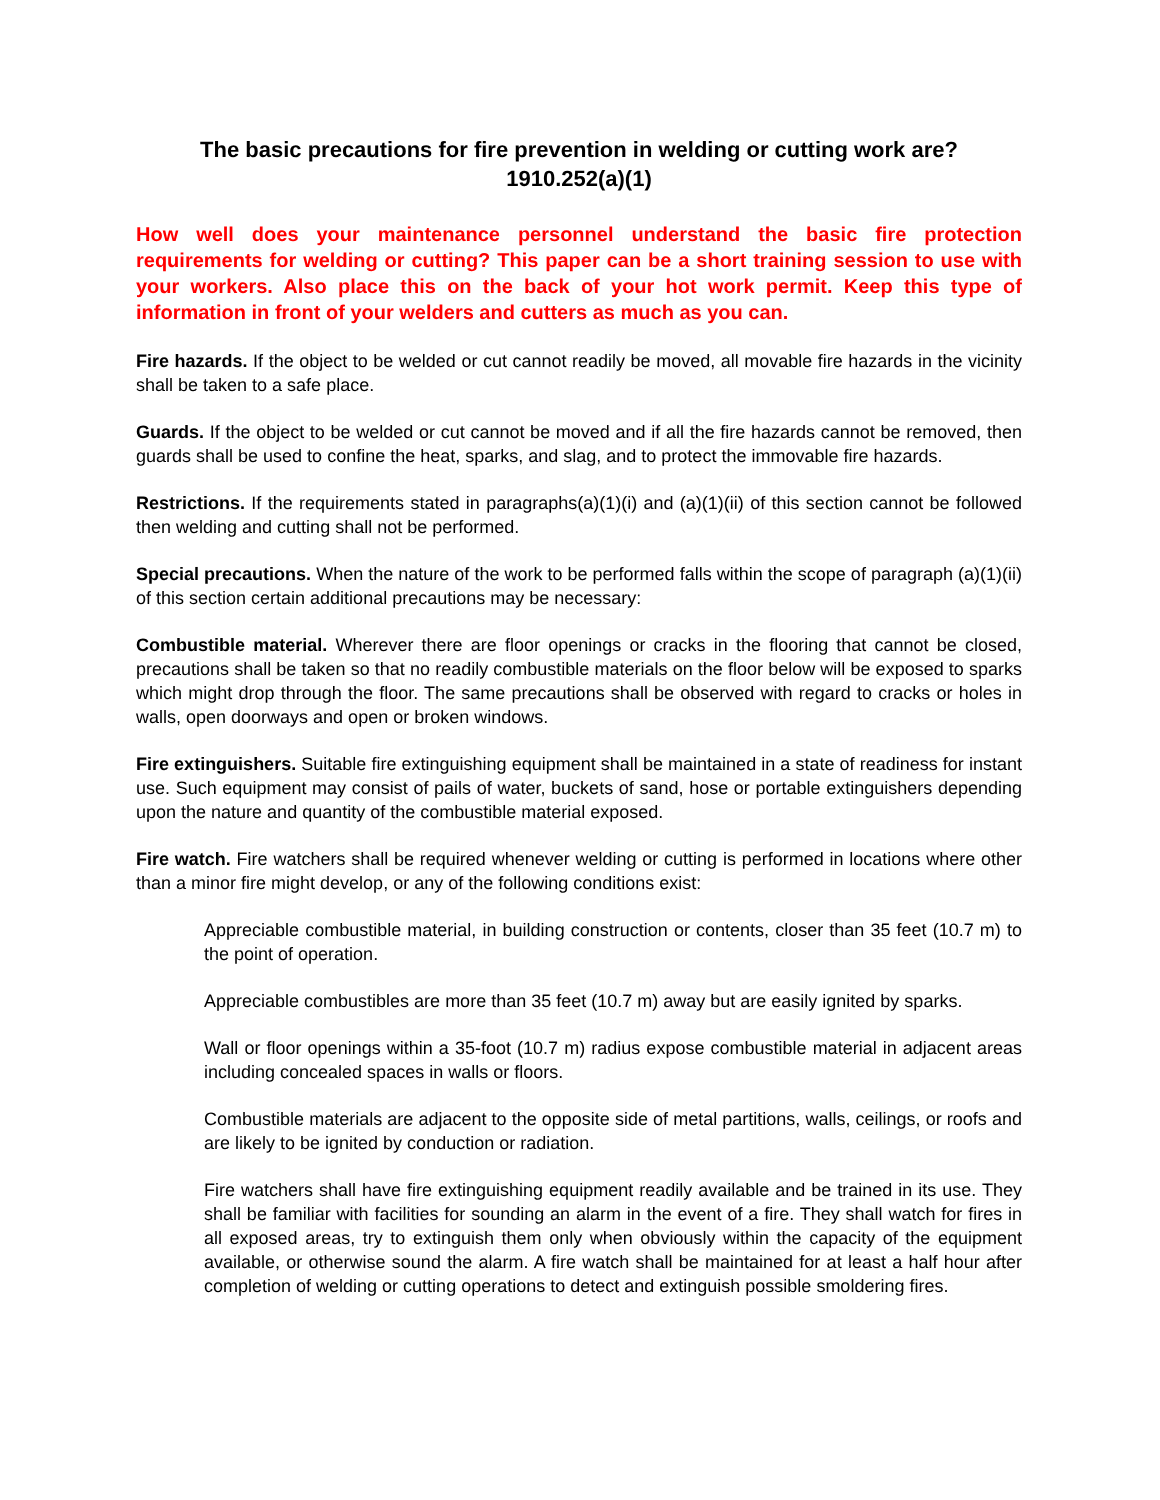The basic precautions for fire prevention in welding or cutting work are?
1910.252(a)(1)
How well does your maintenance personnel understand the basic fire protection requirements for welding or cutting? This paper can be a short training session to use with your workers. Also place this on the back of your hot work permit. Keep this type of information in front of your welders and cutters as much as you can.
Fire hazards. If the object to be welded or cut cannot readily be moved, all movable fire hazards in the vicinity shall be taken to a safe place.
Guards. If the object to be welded or cut cannot be moved and if all the fire hazards cannot be removed, then guards shall be used to confine the heat, sparks, and slag, and to protect the immovable fire hazards.
Restrictions. If the requirements stated in paragraphs(a)(1)(i) and (a)(1)(ii) of this section cannot be followed then welding and cutting shall not be performed.
Special precautions. When the nature of the work to be performed falls within the scope of paragraph (a)(1)(ii) of this section certain additional precautions may be necessary:
Combustible material. Wherever there are floor openings or cracks in the flooring that cannot be closed, precautions shall be taken so that no readily combustible materials on the floor below will be exposed to sparks which might drop through the floor. The same precautions shall be observed with regard to cracks or holes in walls, open doorways and open or broken windows.
Fire extinguishers. Suitable fire extinguishing equipment shall be maintained in a state of readiness for instant use. Such equipment may consist of pails of water, buckets of sand, hose or portable extinguishers depending upon the nature and quantity of the combustible material exposed.
Fire watch. Fire watchers shall be required whenever welding or cutting is performed in locations where other than a minor fire might develop, or any of the following conditions exist:
Appreciable combustible material, in building construction or contents, closer than 35 feet (10.7 m) to the point of operation.
Appreciable combustibles are more than 35 feet (10.7 m) away but are easily ignited by sparks.
Wall or floor openings within a 35-foot (10.7 m) radius expose combustible material in adjacent areas including concealed spaces in walls or floors.
Combustible materials are adjacent to the opposite side of metal partitions, walls, ceilings, or roofs and are likely to be ignited by conduction or radiation.
Fire watchers shall have fire extinguishing equipment readily available and be trained in its use. They shall be familiar with facilities for sounding an alarm in the event of a fire. They shall watch for fires in all exposed areas, try to extinguish them only when obviously within the capacity of the equipment available, or otherwise sound the alarm. A fire watch shall be maintained for at least a half hour after completion of welding or cutting operations to detect and extinguish possible smoldering fires.